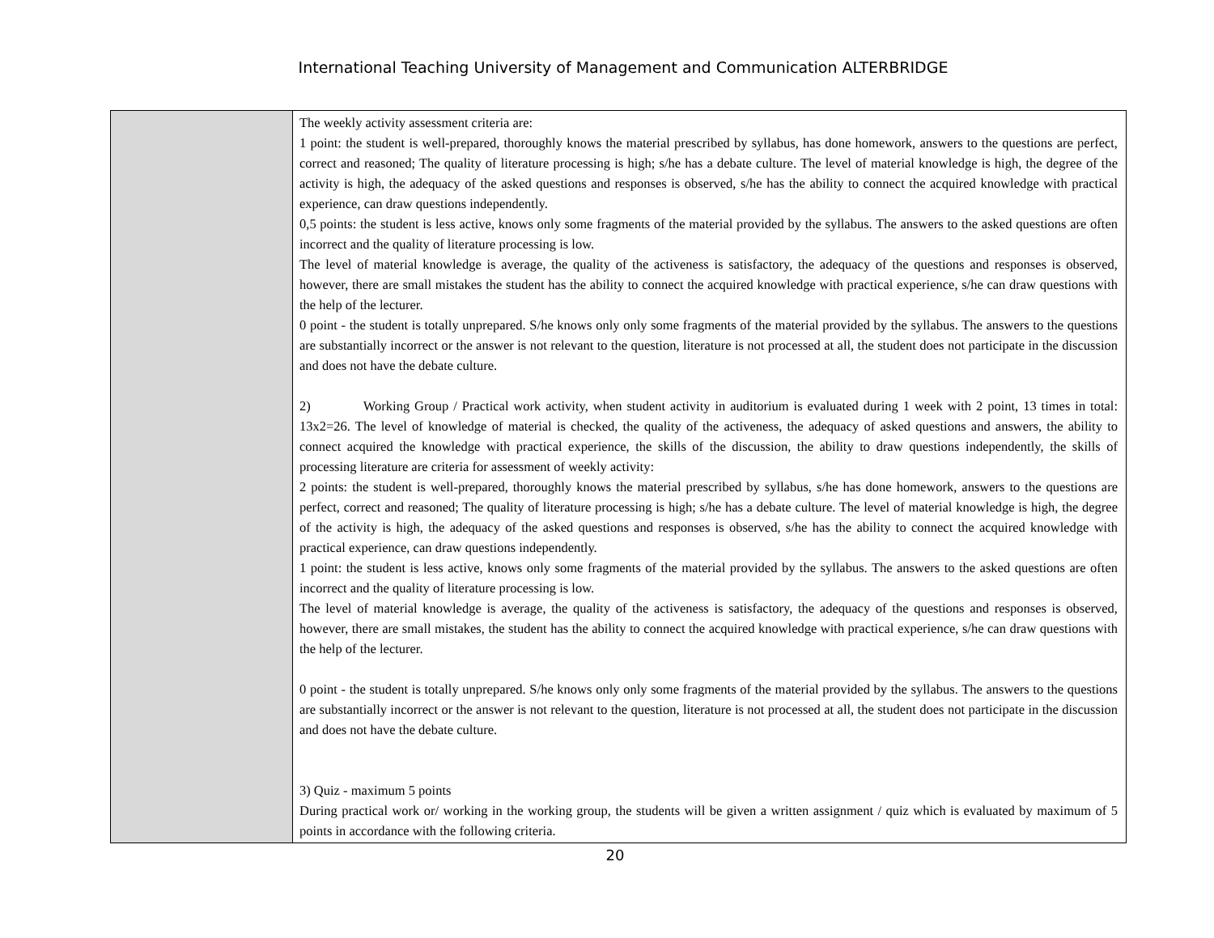International Teaching University of Management and Communication ALTERBRIDGE
| | The weekly activity assessment criteria are: 1 point: the student is well-prepared, thoroughly knows the material prescribed by syllabus, has done homework, answers to the questions are perfect, correct and reasoned; The quality of literature processing is high; s/he has a debate culture. The level of material knowledge is high, the degree of the activity is high, the adequacy of the asked questions and responses is observed, s/he has the ability to connect the acquired knowledge with practical experience, can draw questions independently. 0,5 points: the student is less active, knows only some fragments of the material provided by the syllabus. The answers to the asked questions are often incorrect and the quality of literature processing is low. The level of material knowledge is average, the quality of the activeness is satisfactory, the adequacy of the questions and responses is observed, however, there are small mistakes the student has the ability to connect the acquired knowledge with practical experience, s/he can draw questions with the help of the lecturer. 0 point - the student is totally unprepared. S/he knows only only some fragments of the material provided by the syllabus. The answers to the questions are substantially incorrect or the answer is not relevant to the question, literature is not processed at all, the student does not participate in the discussion and does not have the debate culture. 2) Working Group / Practical work activity, when student activity in auditorium is evaluated during 1 week with 2 point, 13 times in total: 13x2=26. The level of knowledge of material is checked, the quality of the activeness, the adequacy of asked questions and answers, the ability to connect acquired the knowledge with practical experience, the skills of the discussion, the ability to draw questions independently, the skills of processing literature are criteria for assessment of weekly activity: 2 points: the student is well-prepared, thoroughly knows the material prescribed by syllabus, s/he has done homework, answers to the questions are perfect, correct and reasoned; The quality of literature processing is high; s/he has a debate culture. The level of material knowledge is high, the degree of the activity is high, the adequacy of the asked questions and responses is observed, s/he has the ability to connect the acquired knowledge with practical experience, can draw questions independently. 1 point: the student is less active, knows only some fragments of the material provided by the syllabus. The answers to the asked questions are often incorrect and the quality of literature processing is low. The level of material knowledge is average, the quality of the activeness is satisfactory, the adequacy of the questions and responses is observed, however, there are small mistakes, the student has the ability to connect the acquired knowledge with practical experience, s/he can draw questions with the help of the lecturer. 0 point - the student is totally unprepared. S/he knows only only some fragments of the material provided by the syllabus. The answers to the questions are substantially incorrect or the answer is not relevant to the question, literature is not processed at all, the student does not participate in the discussion and does not have the debate culture. 3) Quiz - maximum 5 points During practical work or/ working in the working group, the students will be given a written assignment / quiz which is evaluated by maximum of 5 points in accordance with the following criteria. |
20